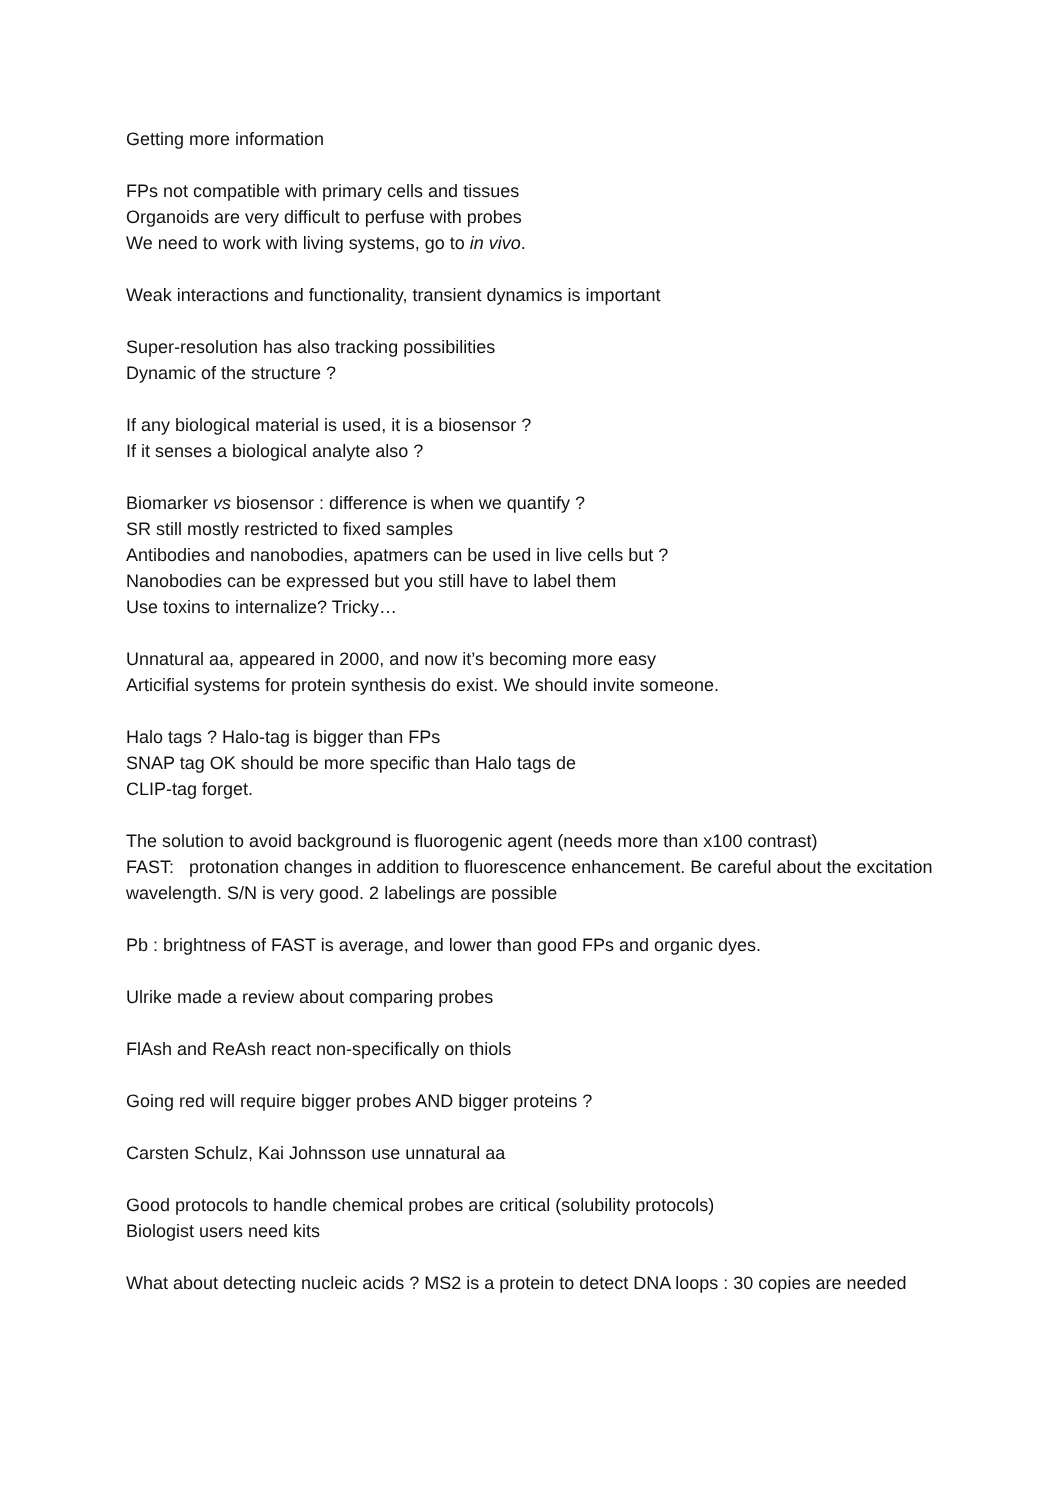Getting more information
FPs not compatible with primary cells and tissues
Organoids are very difficult to perfuse with probes
We need to work with living systems, go to in vivo.
Weak interactions and functionality, transient dynamics is important
Super-resolution has also tracking possibilities
Dynamic of the structure ?
If any biological material is used, it is a biosensor ?
If it senses a biological analyte also ?
Biomarker vs biosensor : difference is when we quantify ?
SR still mostly restricted to fixed samples
Antibodies and nanobodies, apatmers can be used in live cells but ?
Nanobodies can be expressed but you still have to label them
Use toxins to internalize? Tricky…
Unnatural aa, appeared in 2000, and now it’s becoming more easy
Articifial systems for protein synthesis do exist. We should invite someone.
Halo tags ? Halo-tag is bigger than FPs
SNAP tag OK should be more specific than Halo tags de
CLIP-tag forget.
The solution to avoid background is fluorogenic agent (needs more than x100 contrast)
FAST: protonation changes in addition to fluorescence enhancement. Be careful about the excitation wavelength. S/N is very good. 2 labelings are possible
Pb : brightness of FAST is average, and lower than good FPs and organic dyes.
Ulrike made a review about comparing probes
FlAsh and ReAsh react non-specifically on thiols
Going red will require bigger probes AND bigger proteins ?
Carsten Schulz, Kai Johnsson use unnatural aa
Good protocols to handle chemical probes are critical (solubility protocols)
Biologist users need kits
What about detecting nucleic acids ? MS2 is a protein to detect DNA loops : 30 copies are needed